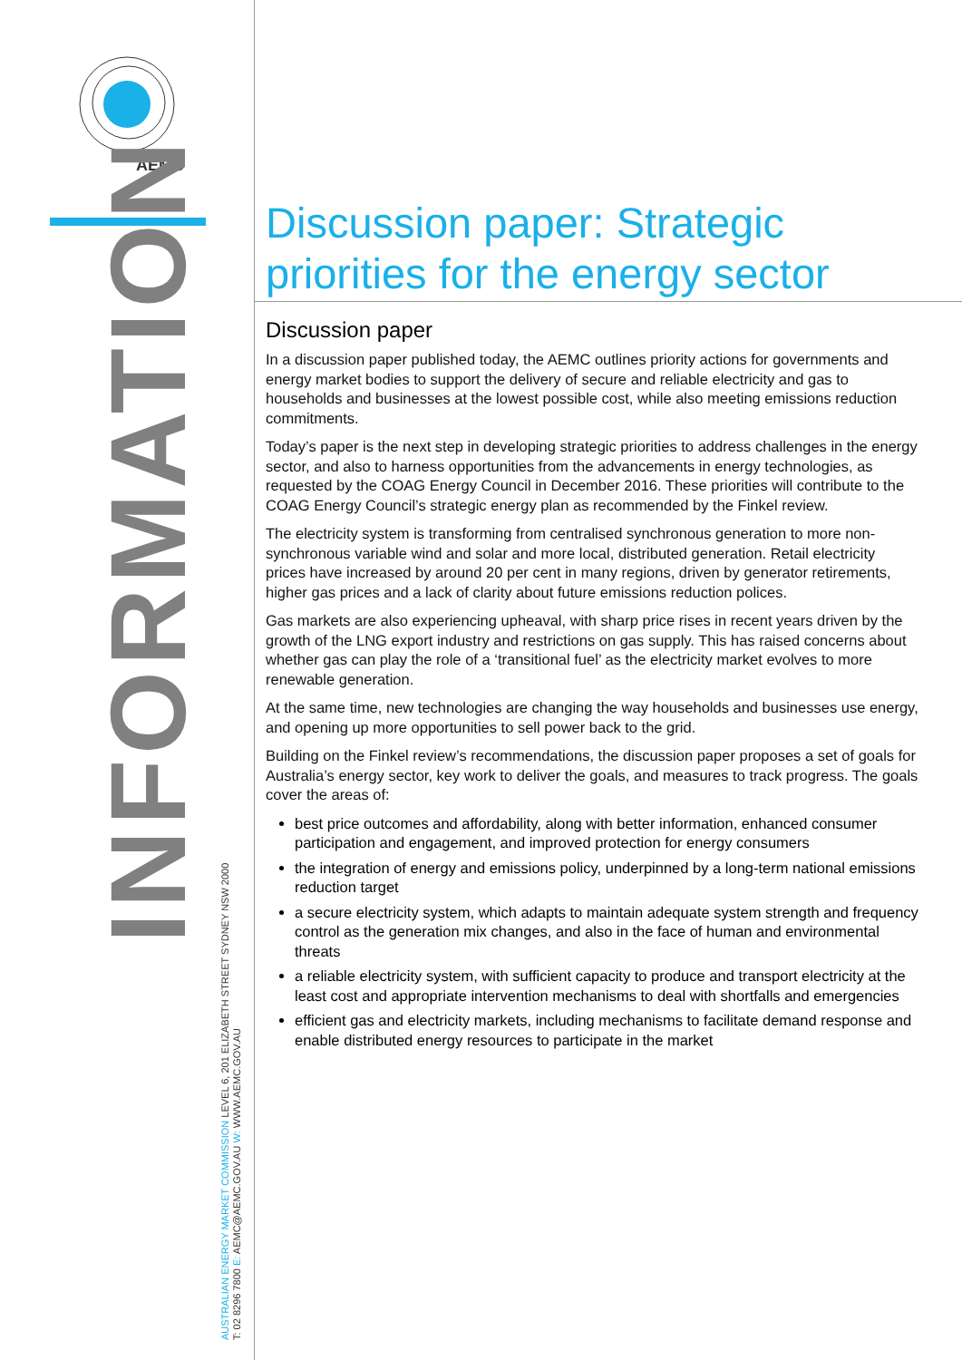AEMC
INFORMATION
AUSTRALIAN ENERGY MARKET COMMISSION LEVEL 6, 201 ELIZABETH STREET SYDNEY NSW 2000
T: 02 8296 7800 E: AEMC@AEMC.GOV.AU W: WWW.AEMC.GOV.AU
Discussion paper: Strategic priorities for the energy sector
Discussion paper
In a discussion paper published today, the AEMC outlines priority actions for governments and energy market bodies to support the delivery of secure and reliable electricity and gas to households and businesses at the lowest possible cost, while also meeting emissions reduction commitments.
Today’s paper is the next step in developing strategic priorities to address challenges in the energy sector, and also to harness opportunities from the advancements in energy technologies, as requested by the COAG Energy Council in December 2016. These priorities will contribute to the COAG Energy Council’s strategic energy plan as recommended by the Finkel review.
The electricity system is transforming from centralised synchronous generation to more non-synchronous variable wind and solar and more local, distributed generation. Retail electricity prices have increased by around 20 per cent in many regions, driven by generator retirements, higher gas prices and a lack of clarity about future emissions reduction polices.
Gas markets are also experiencing upheaval, with sharp price rises in recent years driven by the growth of the LNG export industry and restrictions on gas supply. This has raised concerns about whether gas can play the role of a ‘transitional fuel’ as the electricity market evolves to more renewable generation.
At the same time, new technologies are changing the way households and businesses use energy, and opening up more opportunities to sell power back to the grid.
Building on the Finkel review’s recommendations, the discussion paper proposes a set of goals for Australia’s energy sector, key work to deliver the goals, and measures to track progress. The goals cover the areas of:
best price outcomes and affordability, along with better information, enhanced consumer participation and engagement, and improved protection for energy consumers
the integration of energy and emissions policy, underpinned by a long-term national emissions reduction target
a secure electricity system, which adapts to maintain adequate system strength and frequency control as the generation mix changes, and also in the face of human and environmental threats
a reliable electricity system, with sufficient capacity to produce and transport electricity at the least cost and appropriate intervention mechanisms to deal with shortfalls and emergencies
efficient gas and electricity markets, including mechanisms to facilitate demand response and enable distributed energy resources to participate in the market